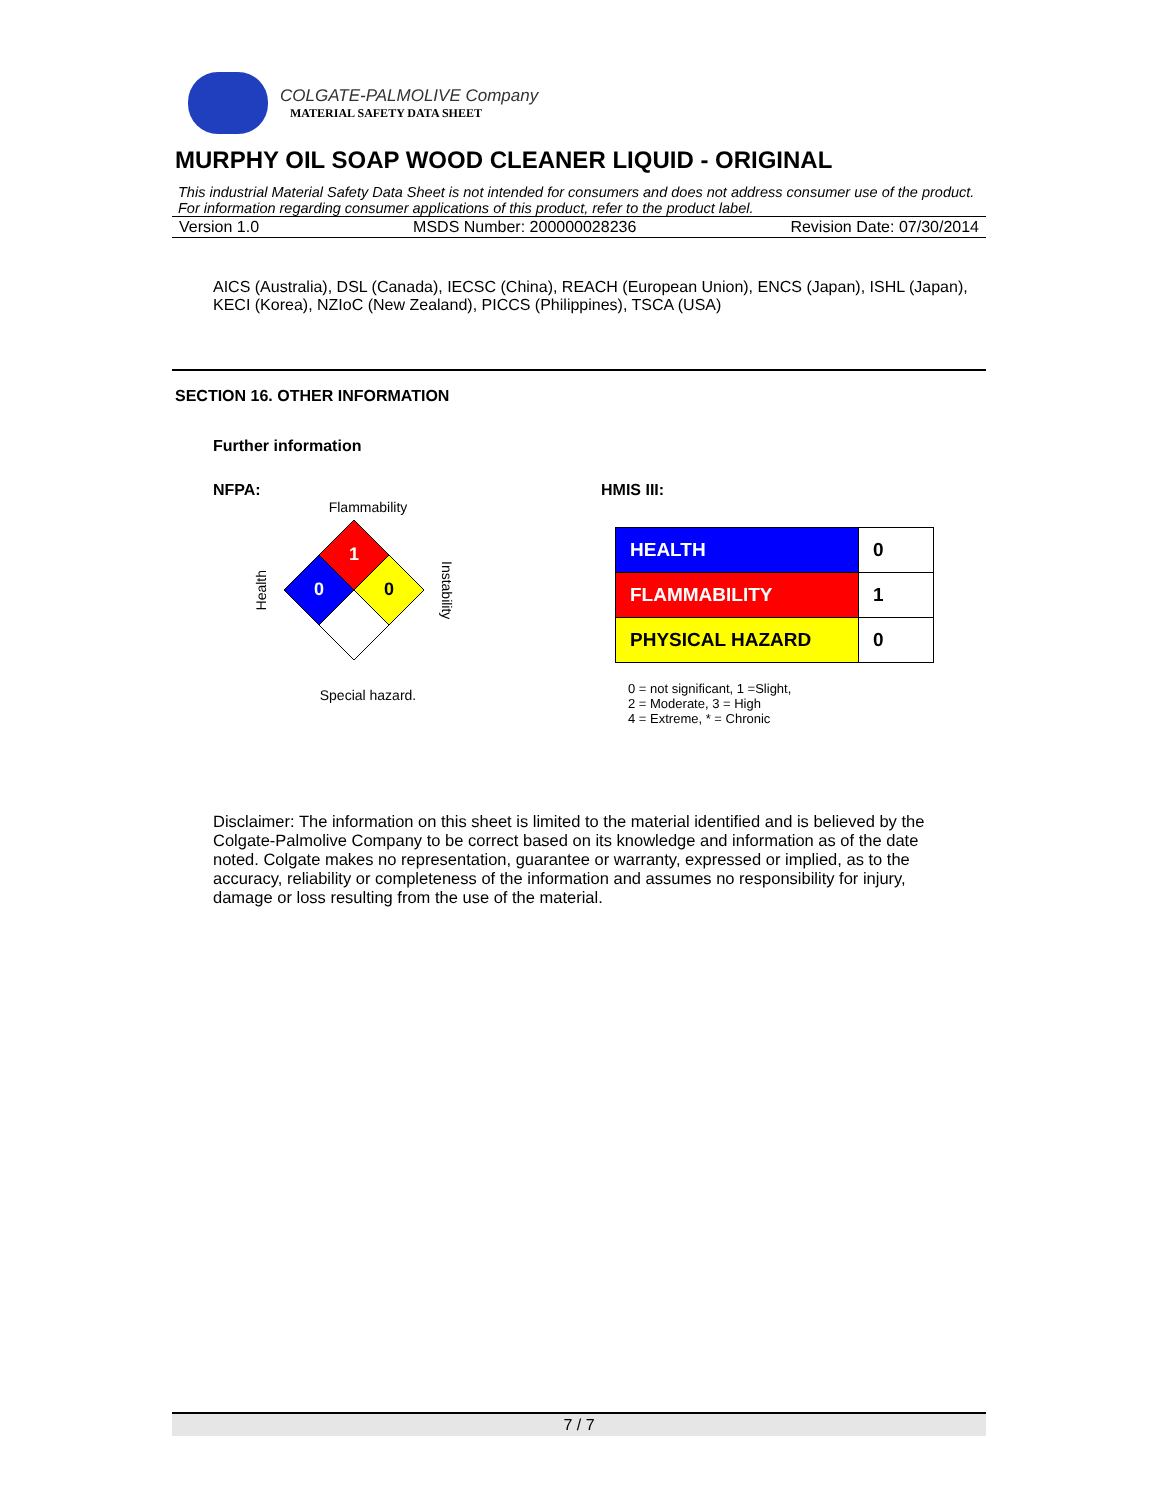COLGATE-PALMOLIVE Company
MATERIAL SAFETY DATA SHEET
MURPHY OIL SOAP WOOD CLEANER LIQUID - ORIGINAL
This industrial Material Safety Data Sheet is not intended for consumers and does not address consumer use of the product. For information regarding consumer applications of this product, refer to the product label.
Version 1.0 MSDS Number: 200000028236 Revision Date: 07/30/2014
AICS (Australia), DSL (Canada), IECSC (China), REACH (European Union), ENCS (Japan), ISHL (Japan), KECI (Korea), NZIoC (New Zealand), PICCS (Philippines), TSCA (USA)
SECTION 16. OTHER INFORMATION
Further information
NFPA:
Flammability
Health
1
0
0
Instability
Special hazard.
HMIS III:
| HEALTH | 0 |
| FLAMMABILITY | 1 |
| PHYSICAL HAZARD | 0 |
0 = not significant, 1 =Slight,
2 = Moderate, 3 = High
4 = Extreme, * = Chronic
Disclaimer: The information on this sheet is limited to the material identified and is believed by the Colgate-Palmolive Company to be correct based on its knowledge and information as of the date noted. Colgate makes no representation, guarantee or warranty, expressed or implied, as to the accuracy, reliability or completeness of the information and assumes no responsibility for injury, damage or loss resulting from the use of the material.
7 / 7